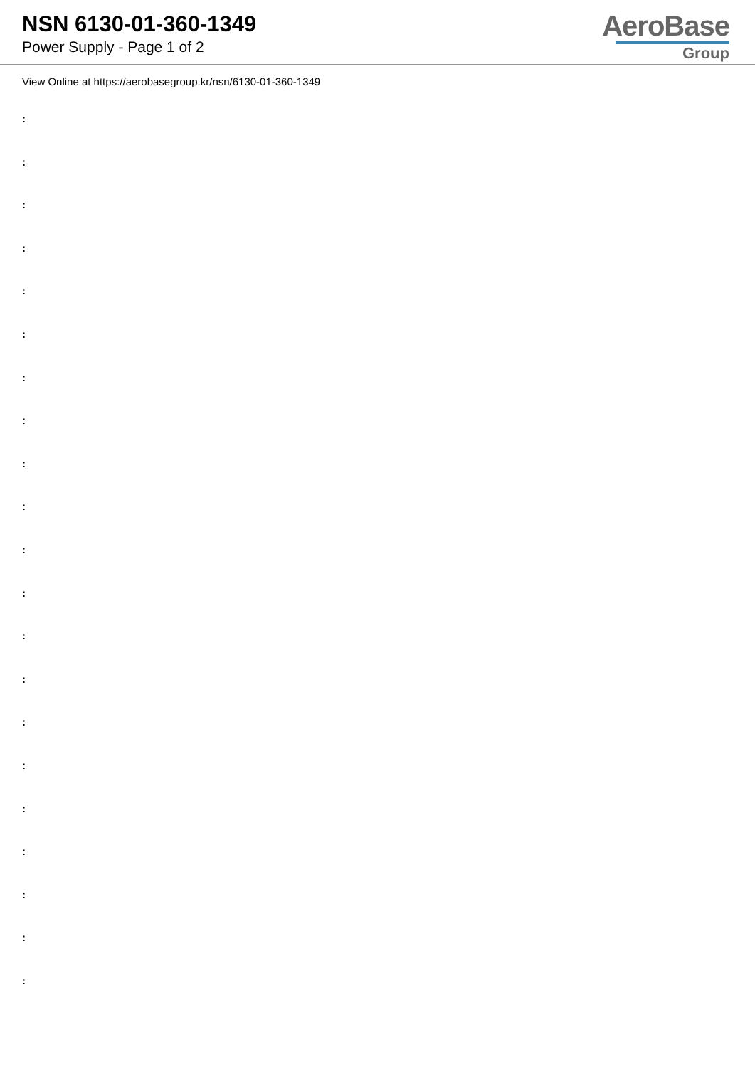NSN 6130-01-360-1349
Power Supply - Page 1 of 2
AeroBase
Group
View Online at https://aerobasegroup.kr/nsn/6130-01-360-1349
:
:
:
:
:
:
:
:
:
:
:
:
:
:
:
:
:
:
:
:
: